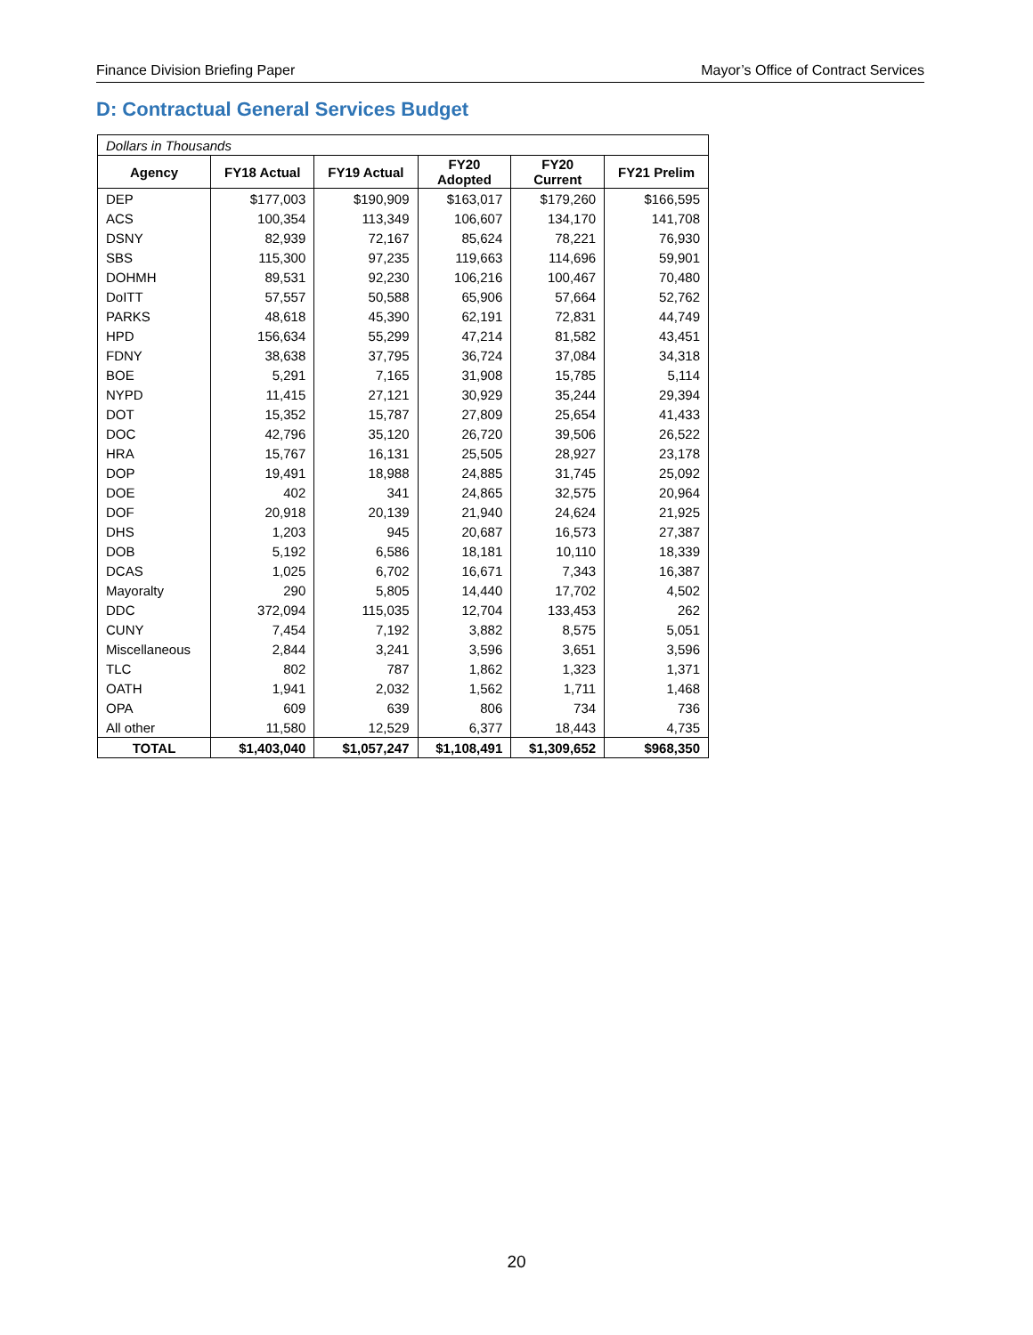Finance Division Briefing Paper Mayor’s Office of Contract Services
D: Contractual General Services Budget
| Dollars in Thousands | | | | | |
| Agency | FY18 Actual | FY19 Actual | FY20 Adopted | FY20 Current | FY21 Prelim |
| DEP | $177,003 | $190,909 | $163,017 | $179,260 | $166,595 |
| ACS | 100,354 | 113,349 | 106,607 | 134,170 | 141,708 |
| DSNY | 82,939 | 72,167 | 85,624 | 78,221 | 76,930 |
| SBS | 115,300 | 97,235 | 119,663 | 114,696 | 59,901 |
| DOHMH | 89,531 | 92,230 | 106,216 | 100,467 | 70,480 |
| DoITT | 57,557 | 50,588 | 65,906 | 57,664 | 52,762 |
| PARKS | 48,618 | 45,390 | 62,191 | 72,831 | 44,749 |
| HPD | 156,634 | 55,299 | 47,214 | 81,582 | 43,451 |
| FDNY | 38,638 | 37,795 | 36,724 | 37,084 | 34,318 |
| BOE | 5,291 | 7,165 | 31,908 | 15,785 | 5,114 |
| NYPD | 11,415 | 27,121 | 30,929 | 35,244 | 29,394 |
| DOT | 15,352 | 15,787 | 27,809 | 25,654 | 41,433 |
| DOC | 42,796 | 35,120 | 26,720 | 39,506 | 26,522 |
| HRA | 15,767 | 16,131 | 25,505 | 28,927 | 23,178 |
| DOP | 19,491 | 18,988 | 24,885 | 31,745 | 25,092 |
| DOE | 402 | 341 | 24,865 | 32,575 | 20,964 |
| DOF | 20,918 | 20,139 | 21,940 | 24,624 | 21,925 |
| DHS | 1,203 | 945 | 20,687 | 16,573 | 27,387 |
| DOB | 5,192 | 6,586 | 18,181 | 10,110 | 18,339 |
| DCAS | 1,025 | 6,702 | 16,671 | 7,343 | 16,387 |
| Mayoralty | 290 | 5,805 | 14,440 | 17,702 | 4,502 |
| DDC | 372,094 | 115,035 | 12,704 | 133,453 | 262 |
| CUNY | 7,454 | 7,192 | 3,882 | 8,575 | 5,051 |
| Miscellaneous | 2,844 | 3,241 | 3,596 | 3,651 | 3,596 |
| TLC | 802 | 787 | 1,862 | 1,323 | 1,371 |
| OATH | 1,941 | 2,032 | 1,562 | 1,711 | 1,468 |
| OPA | 609 | 639 | 806 | 734 | 736 |
| All other | 11,580 | 12,529 | 6,377 | 18,443 | 4,735 |
| TOTAL | $1,403,040 | $1,057,247 | $1,108,491 | $1,309,652 | $968,350 |
20